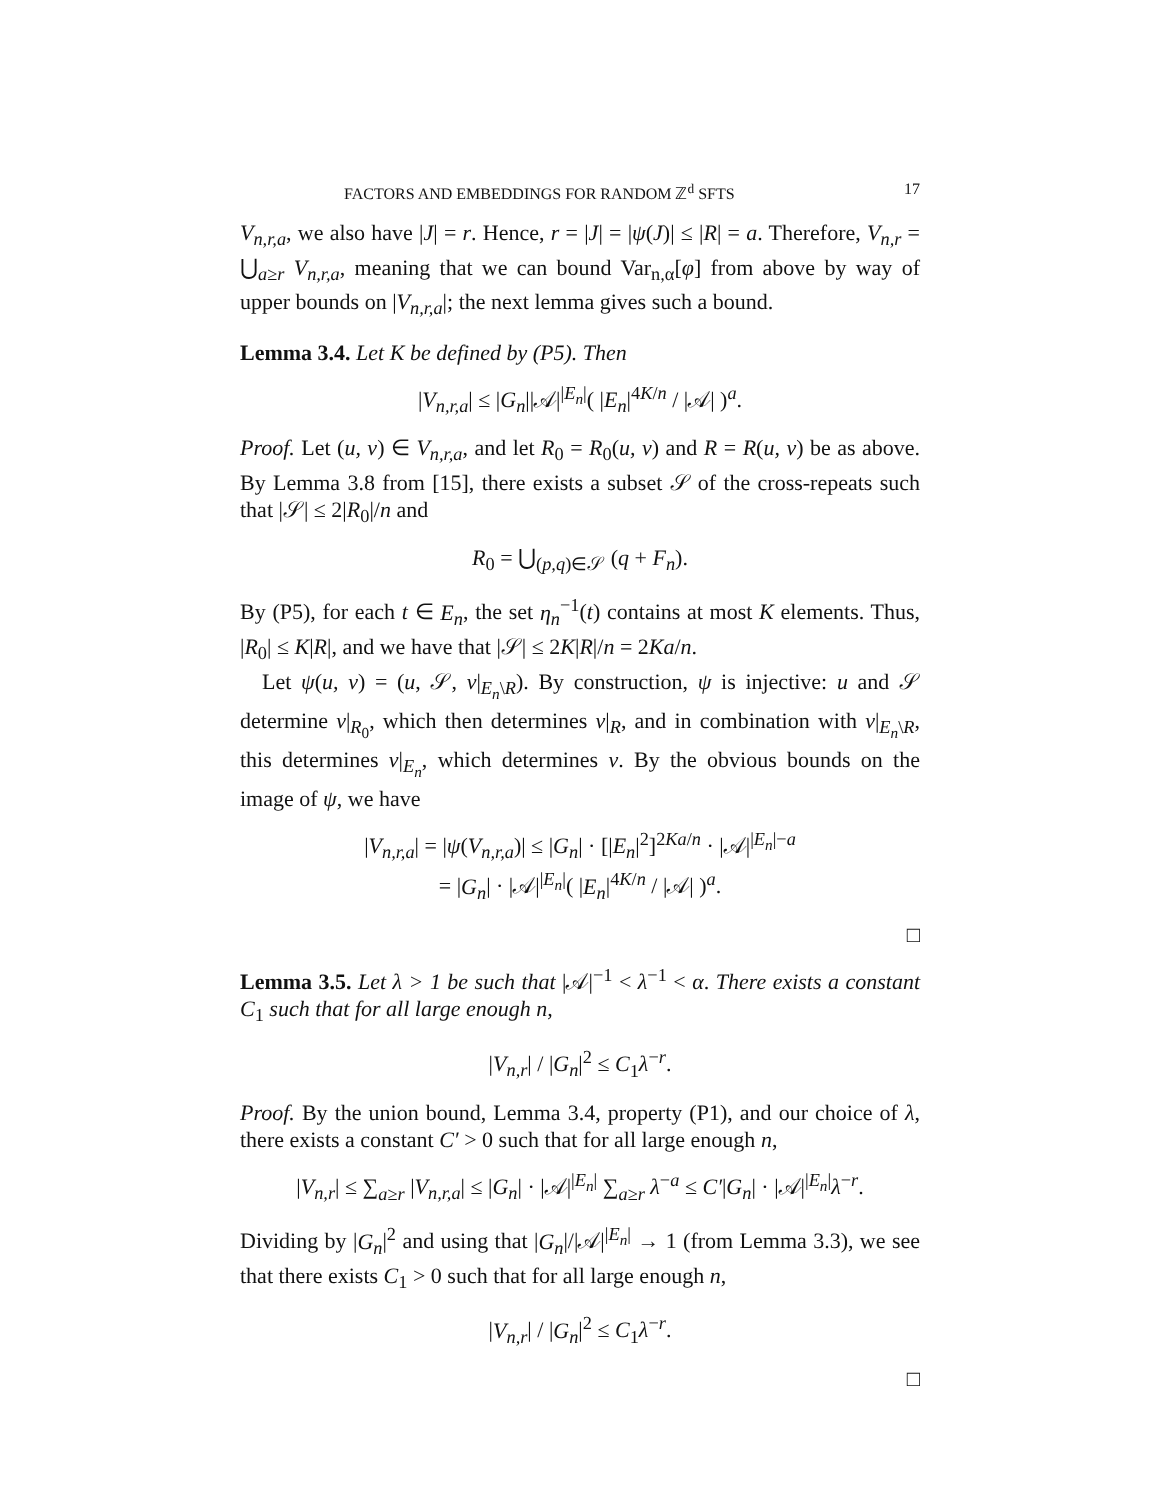FACTORS AND EMBEDDINGS FOR RANDOM ℤ<sup>d</sup> SFTS 17
V<sub>n,r,a</sub>, we also have |J| = r. Hence, r = |J| = |ψ(J)| ≤ |R| = a. Therefore, V<sub>n,r</sub> = ⋃<sub>a≥r</sub> V<sub>n,r,a</sub>, meaning that we can bound Var<sub>n,α</sub>[φ] from above by way of upper bounds on |V<sub>n,r,a</sub>|; the next lemma gives such a bound.
Lemma 3.4. Let K be defined by (P5). Then
|V<sub>n,r,a</sub>| ≤ |G<sub>n</sub>||𝒜|<sup>|E<sub>n</sub>|</sup>( |E<sub>n</sub>|<sup>4K/n</sup> / |𝒜| )<sup>a</sup>.
Proof. Let (u, v) ∈ V<sub>n,r,a</sub>, and let R<sub>0</sub> = R<sub>0</sub>(u, v) and R = R(u, v) be as above. By Lemma 3.8 from [15], there exists a subset 𝒮 of the cross-repeats such that |𝒮| ≤ 2|R<sub>0</sub>|/n and
R<sub>0</sub> = ⋃<sub>(p,q)∈𝒮</sub> (q + F<sub>n</sub>).
By (P5), for each t ∈ E<sub>n</sub>, the set η<sub>n</sub><sup>−1</sup>(t) contains at most K elements. Thus, |R<sub>0</sub>| ≤ K|R|, and we have that |𝒮| ≤ 2K|R|/n = 2Ka/n.
Let ψ(u, v) = (u, 𝒮, v|<sub>E<sub>n</sub>\R</sub>). By construction, ψ is injective: u and 𝒮 determine v|<sub>R<sub>0</sub></sub>, which then determines v|<sub>R</sub>, and in combination with v|<sub>E<sub>n</sub>\R</sub>, this determines v|<sub>E<sub>n</sub></sub>, which determines v. By the obvious bounds on the image of ψ, we have
|V<sub>n,r,a</sub>| = |ψ(V<sub>n,r,a</sub>)| ≤ |G<sub>n</sub>| · [|E<sub>n</sub>|<sup>2</sup>]<sup>2Ka/n</sup> · |𝒜|<sup>|E<sub>n</sub>|−a</sup>
= |G<sub>n</sub>| · |𝒜|<sup>|E<sub>n</sub>|</sup>( |E<sub>n</sub>|<sup>4K/n</sup> / |𝒜| )<sup>a</sup>.
□
Lemma 3.5. Let λ > 1 be such that |𝒜|<sup>−1</sup> < λ<sup>−1</sup> < α. There exists a constant C<sub>1</sub> such that for all large enough n,
|V<sub>n,r</sub>| / |G<sub>n</sub>|<sup>2</sup> ≤ C<sub>1</sub>λ<sup>−r</sup>.
Proof. By the union bound, Lemma 3.4, property (P1), and our choice of λ, there exists a constant C′ > 0 such that for all large enough n,
|V<sub>n,r</sub>| ≤ ∑<sub>a≥r</sub> |V<sub>n,r,a</sub>| ≤ |G<sub>n</sub>| · |𝒜|<sup>|E<sub>n</sub>|</sup> ∑<sub>a≥r</sub> λ<sup>−a</sup> ≤ C′|G<sub>n</sub>| · |𝒜|<sup>|E<sub>n</sub>|</sup>λ<sup>−r</sup>.
Dividing by |G<sub>n</sub>|<sup>2</sup> and using that |G<sub>n</sub>|/|𝒜|<sup>|E<sub>n</sub>|</sup> → 1 (from Lemma 3.3), we see that there exists C<sub>1</sub> > 0 such that for all large enough n,
|V<sub>n,r</sub>| / |G<sub>n</sub>|<sup>2</sup> ≤ C<sub>1</sub>λ<sup>−r</sup>.
□